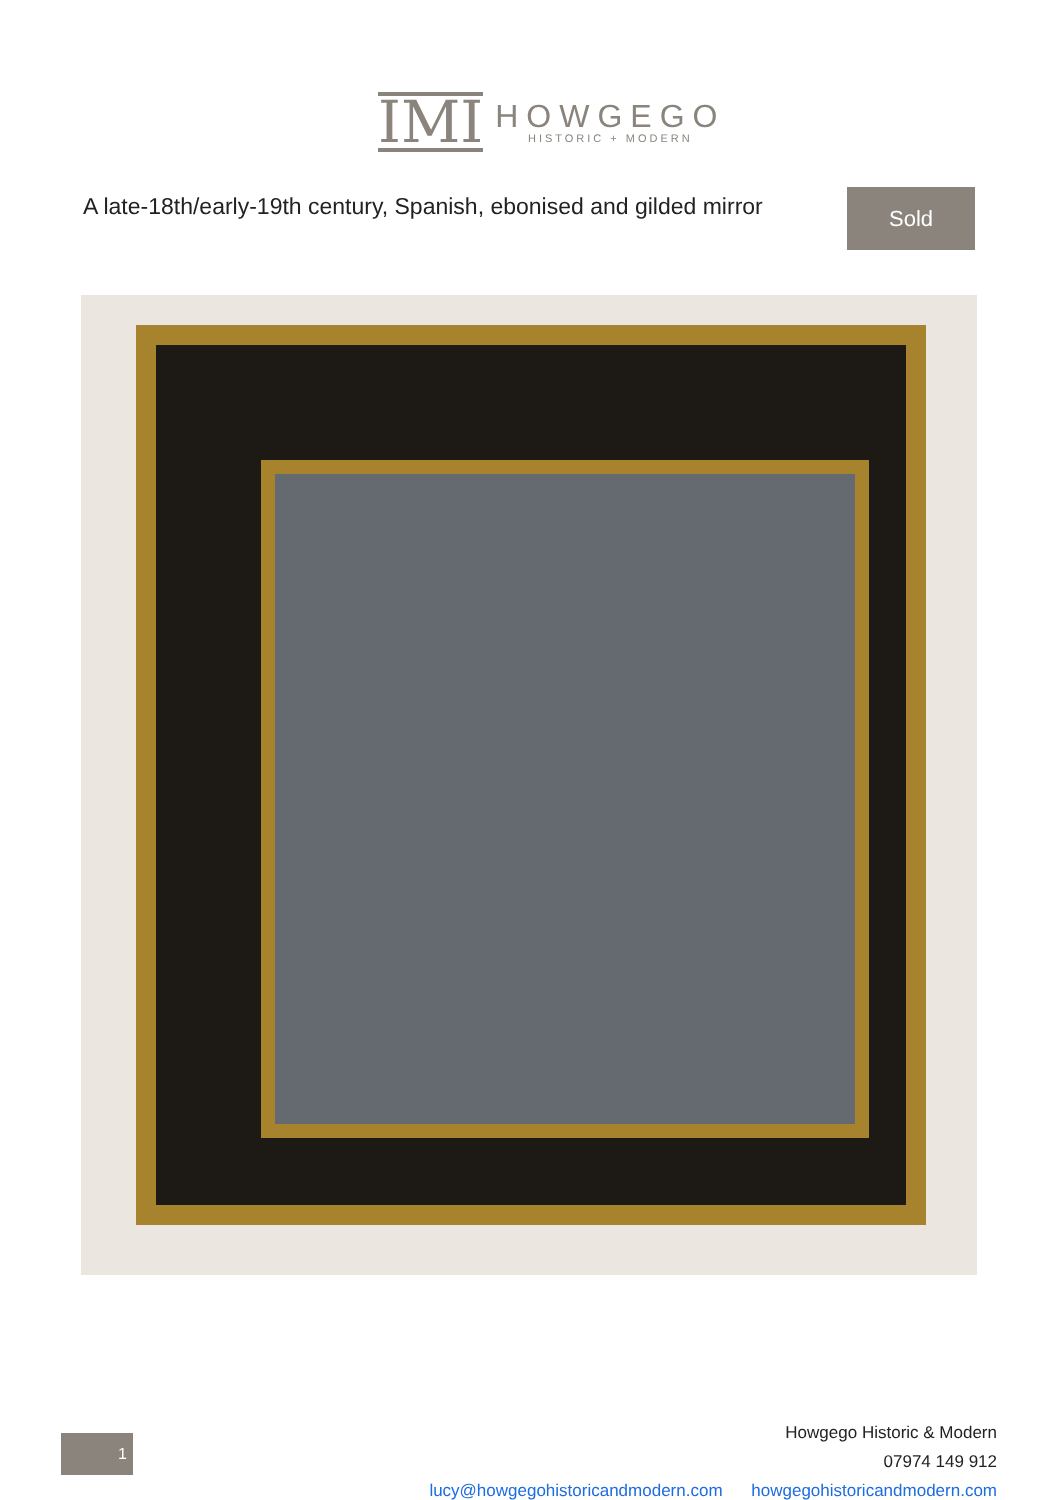IMI
HOWGEGO
HISTORIC + MODERN
A late-18th/early-19th century, Spanish, ebonised and gilded mirror
Sold
Howgego Historic & Modern
07974 149 912
lucy@howgegohistoricandmodern.com howgegohistoricandmodern.com
1